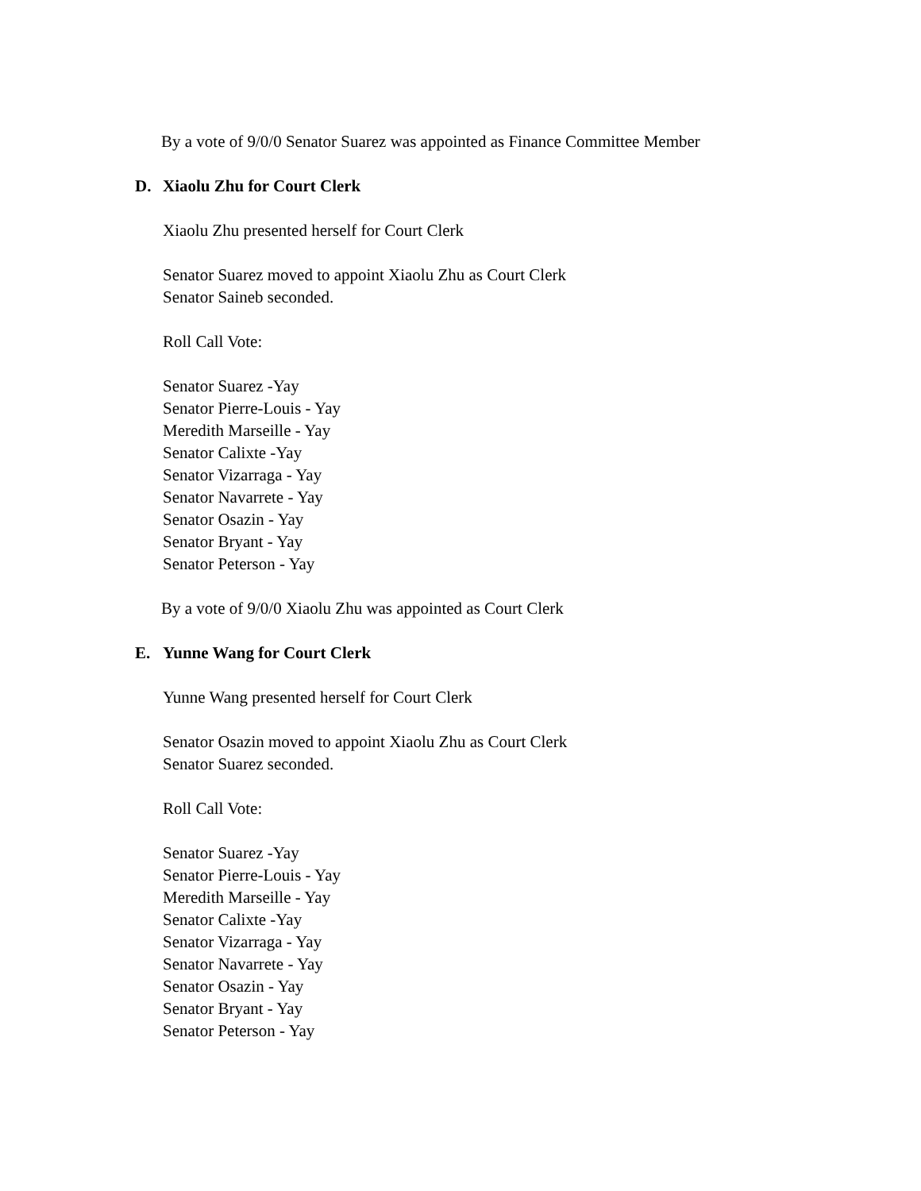By a vote of 9/0/0 Senator Suarez was appointed as Finance Committee Member
D. Xiaolu Zhu for Court Clerk
Xiaolu Zhu presented herself for Court Clerk
Senator Suarez moved to appoint Xiaolu Zhu as Court Clerk
Senator Saineb seconded.
Roll Call Vote:
Senator Suarez -Yay
Senator Pierre-Louis - Yay
Meredith Marseille - Yay
Senator Calixte -Yay
Senator Vizarraga - Yay
Senator Navarrete - Yay
Senator Osazin - Yay
Senator Bryant - Yay
Senator Peterson - Yay
By a vote of 9/0/0 Xiaolu Zhu was appointed as Court Clerk
E. Yunne Wang for Court Clerk
Yunne Wang presented herself for Court Clerk
Senator Osazin moved to appoint Xiaolu Zhu as Court Clerk
Senator Suarez seconded.
Roll Call Vote:
Senator Suarez -Yay
Senator Pierre-Louis - Yay
Meredith Marseille - Yay
Senator Calixte -Yay
Senator Vizarraga - Yay
Senator Navarrete - Yay
Senator Osazin - Yay
Senator Bryant - Yay
Senator Peterson - Yay